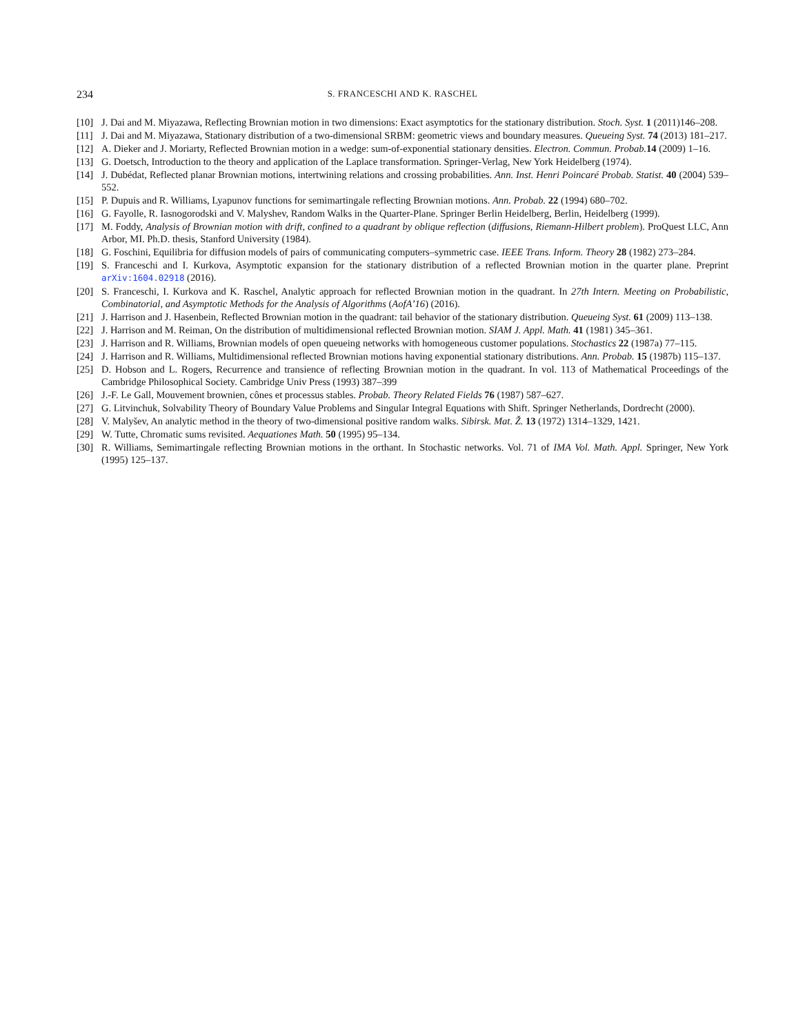234 S. FRANCESCHI AND K. RASCHEL
[10] J. Dai and M. Miyazawa, Reflecting Brownian motion in two dimensions: Exact asymptotics for the stationary distribution. Stoch. Syst. 1 (2011)146–208.
[11] J. Dai and M. Miyazawa, Stationary distribution of a two-dimensional SRBM: geometric views and boundary measures. Queueing Syst. 74 (2013) 181–217.
[12] A. Dieker and J. Moriarty, Reflected Brownian motion in a wedge: sum-of-exponential stationary densities. Electron. Commun. Probab. 14 (2009) 1–16.
[13] G. Doetsch, Introduction to the theory and application of the Laplace transformation. Springer-Verlag, New York Heidelberg (1974).
[14] J. Dubédat, Reflected planar Brownian motions, intertwining relations and crossing probabilities. Ann. Inst. Henri Poincaré Probab. Statist. 40 (2004) 539–552.
[15] P. Dupuis and R. Williams, Lyapunov functions for semimartingale reflecting Brownian motions. Ann. Probab. 22 (1994) 680–702.
[16] G. Fayolle, R. Iasnogorodski and V. Malyshev, Random Walks in the Quarter-Plane. Springer Berlin Heidelberg, Berlin, Heidelberg (1999).
[17] M. Foddy, Analysis of Brownian motion with drift, confined to a quadrant by oblique reflection (diffusions, Riemann-Hilbert problem). ProQuest LLC, Ann Arbor, MI. Ph.D. thesis, Stanford University (1984).
[18] G. Foschini, Equilibria for diffusion models of pairs of communicating computers–symmetric case. IEEE Trans. Inform. Theory 28 (1982) 273–284.
[19] S. Franceschi and I. Kurkova, Asymptotic expansion for the stationary distribution of a reflected Brownian motion in the quarter plane. Preprint arXiv:1604.02918 (2016).
[20] S. Franceschi, I. Kurkova and K. Raschel, Analytic approach for reflected Brownian motion in the quadrant. In 27th Intern. Meeting on Probabilistic, Combinatorial, and Asymptotic Methods for the Analysis of Algorithms (AofA’16) (2016).
[21] J. Harrison and J. Hasenbein, Reflected Brownian motion in the quadrant: tail behavior of the stationary distribution. Queueing Syst. 61 (2009) 113–138.
[22] J. Harrison and M. Reiman, On the distribution of multidimensional reflected Brownian motion. SIAM J. Appl. Math. 41 (1981) 345–361.
[23] J. Harrison and R. Williams, Brownian models of open queueing networks with homogeneous customer populations. Stochastics 22 (1987a) 77–115.
[24] J. Harrison and R. Williams, Multidimensional reflected Brownian motions having exponential stationary distributions. Ann. Probab. 15 (1987b) 115–137.
[25] D. Hobson and L. Rogers, Recurrence and transience of reflecting Brownian motion in the quadrant. In vol. 113 of Mathematical Proceedings of the Cambridge Philosophical Society. Cambridge Univ Press (1993) 387–399
[26] J.-F. Le Gall, Mouvement brownien, cônes et processus stables. Probab. Theory Related Fields 76 (1987) 587–627.
[27] G. Litvinchuk, Solvability Theory of Boundary Value Problems and Singular Integral Equations with Shift. Springer Netherlands, Dordrecht (2000).
[28] V. Malyšev, An analytic method in the theory of two-dimensional positive random walks. Sibirsk. Mat. Ž. 13 (1972) 1314–1329, 1421.
[29] W. Tutte, Chromatic sums revisited. Aequationes Math. 50 (1995) 95–134.
[30] R. Williams, Semimartingale reflecting Brownian motions in the orthant. In Stochastic networks. Vol. 71 of IMA Vol. Math. Appl. Springer, New York (1995) 125–137.